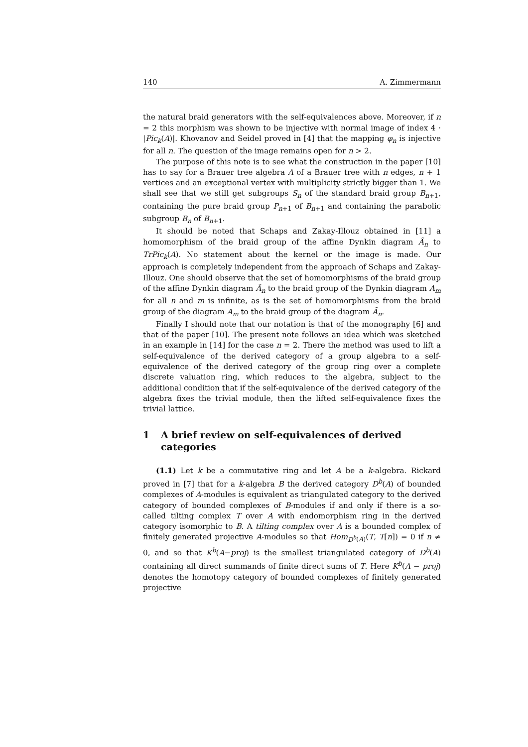140 A. Zimmermann
the natural braid generators with the self-equivalences above. Moreover, if n = 2 this morphism was shown to be injective with normal image of index 4 · |Pic<sub>k</sub>(A)|. Khovanov and Seidel proved in [4] that the mapping φ<sub>n</sub> is injective for all n. The question of the image remains open for n > 2.
The purpose of this note is to see what the construction in the paper [10] has to say for a Brauer tree algebra A of a Brauer tree with n edges, n + 1 vertices and an exceptional vertex with multiplicity strictly bigger than 1. We shall see that we still get subgroups S<sub>n</sub> of the standard braid group B<sub>n+1</sub>, containing the pure braid group P<sub>n+1</sub> of B<sub>n+1</sub> and containing the parabolic subgroup B<sub>n</sub> of B<sub>n+1</sub>.
It should be noted that Schaps and Zakay-Illouz obtained in [11] a homomorphism of the braid group of the affine Dynkin diagram Ã<sub>n</sub> to TrPic<sub>k</sub>(A). No statement about the kernel or the image is made. Our approach is completely independent from the approach of Schaps and Zakay-Illouz. One should observe that the set of homomorphisms of the braid group of the affine Dynkin diagram Ã<sub>n</sub> to the braid group of the Dynkin diagram A<sub>m</sub> for all n and m is infinite, as is the set of homomorphisms from the braid group of the diagram A<sub>m</sub> to the braid group of the diagram Ã<sub>n</sub>.
Finally I should note that our notation is that of the monography [6] and that of the paper [10]. The present note follows an idea which was sketched in an example in [14] for the case n = 2. There the method was used to lift a self-equivalence of the derived category of a group algebra to a self-equivalence of the derived category of the group ring over a complete discrete valuation ring, which reduces to the algebra, subject to the additional condition that if the self-equivalence of the derived category of the algebra fixes the trivial module, then the lifted self-equivalence fixes the trivial lattice.
1 A brief review on self-equivalences of derived categories
(1.1) Let k be a commutative ring and let A be a k-algebra. Rickard proved in [7] that for a k-algebra B the derived category D<sup>b</sup>(A) of bounded complexes of A-modules is equivalent as triangulated category to the derived category of bounded complexes of B-modules if and only if there is a so-called tilting complex T over A with endomorphism ring in the derived category isomorphic to B. A tilting complex over A is a bounded complex of finitely generated projective A-modules so that Hom<sub>D<sup>b</sup>(A)</sub>(T, T[n]) = 0 if n ≠ 0, and so that K<sup>b</sup>(A−proj) is the smallest triangulated category of D<sup>b</sup>(A) containing all direct summands of finite direct sums of T. Here K<sup>b</sup>(A − proj) denotes the homotopy category of bounded complexes of finitely generated projective